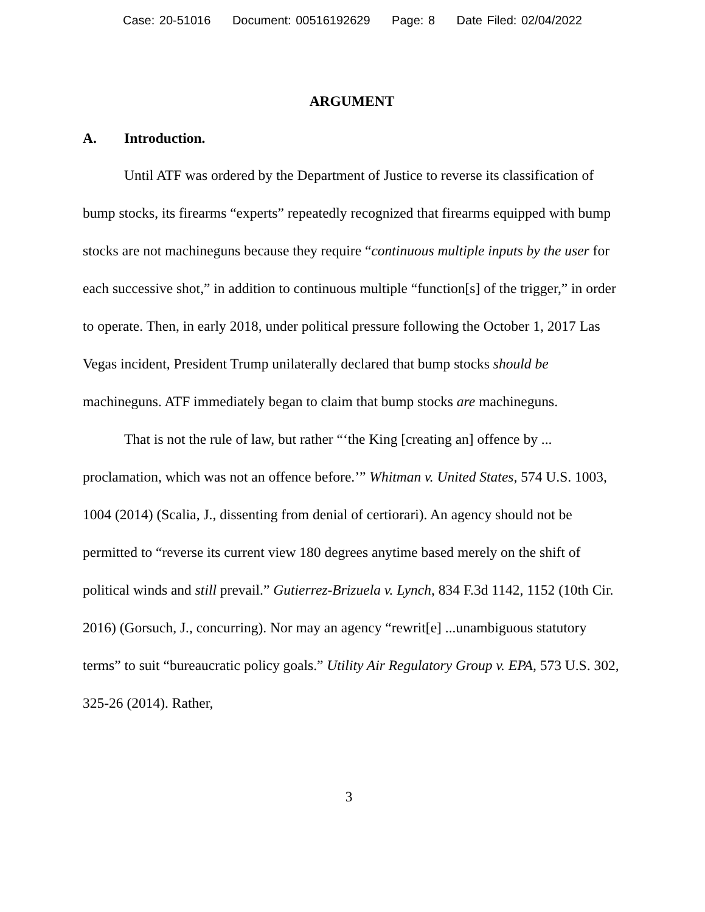Case: 20-51016 Document: 00516192629 Page: 8 Date Filed: 02/04/2022
ARGUMENT
A. Introduction.
Until ATF was ordered by the Department of Justice to reverse its classification of bump stocks, its firearms “experts” repeatedly recognized that firearms equipped with bump stocks are not machineguns because they require “continuous multiple inputs by the user for each successive shot,” in addition to continuous multiple “function[s] of the trigger,” in order to operate. Then, in early 2018, under political pressure following the October 1, 2017 Las Vegas incident, President Trump unilaterally declared that bump stocks should be machineguns. ATF immediately began to claim that bump stocks are machineguns.
That is not the rule of law, but rather “‘the King [creating an] offence by ... proclamation, which was not an offence before.’” Whitman v. United States, 574 U.S. 1003, 1004 (2014) (Scalia, J., dissenting from denial of certiorari). An agency should not be permitted to “reverse its current view 180 degrees anytime based merely on the shift of political winds and still prevail.” Gutierrez-Brizuela v. Lynch, 834 F.3d 1142, 1152 (10th Cir. 2016) (Gorsuch, J., concurring). Nor may an agency “rewrit[e] ...unambiguous statutory terms” to suit “bureaucratic policy goals.” Utility Air Regulatory Group v. EPA, 573 U.S. 302, 325-26 (2014). Rather,
3